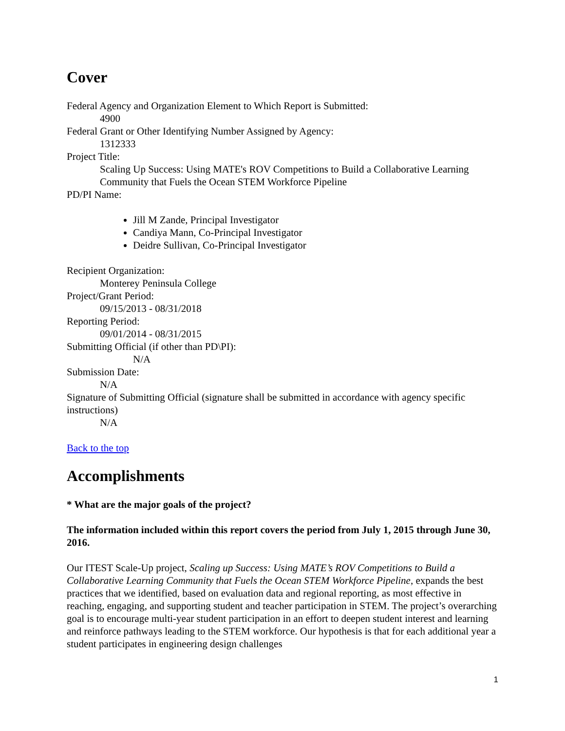Cover
Federal Agency and Organization Element to Which Report is Submitted:
4900
Federal Grant or Other Identifying Number Assigned by Agency:
1312333
Project Title:
Scaling Up Success: Using MATE's ROV Competitions to Build a Collaborative Learning Community that Fuels the Ocean STEM Workforce Pipeline
PD/PI Name:
Jill M Zande, Principal Investigator
Candiya Mann, Co-Principal Investigator
Deidre Sullivan, Co-Principal Investigator
Recipient Organization:
Monterey Peninsula College
Project/Grant Period:
09/15/2013 - 08/31/2018
Reporting Period:
09/01/2014 - 08/31/2015
Submitting Official (if other than PD\PI):
N/A
Submission Date:
N/A
Signature of Submitting Official (signature shall be submitted in accordance with agency specific instructions)
N/A
Back to the top
Accomplishments
* What are the major goals of the project?
The information included within this report covers the period from July 1, 2015 through June 30, 2016.
Our ITEST Scale-Up project, Scaling up Success: Using MATE’s ROV Competitions to Build a Collaborative Learning Community that Fuels the Ocean STEM Workforce Pipeline, expands the best practices that we identified, based on evaluation data and regional reporting, as most effective in reaching, engaging, and supporting student and teacher participation in STEM. The project’s overarching goal is to encourage multi-year student participation in an effort to deepen student interest and learning and reinforce pathways leading to the STEM workforce. Our hypothesis is that for each additional year a student participates in engineering design challenges
1